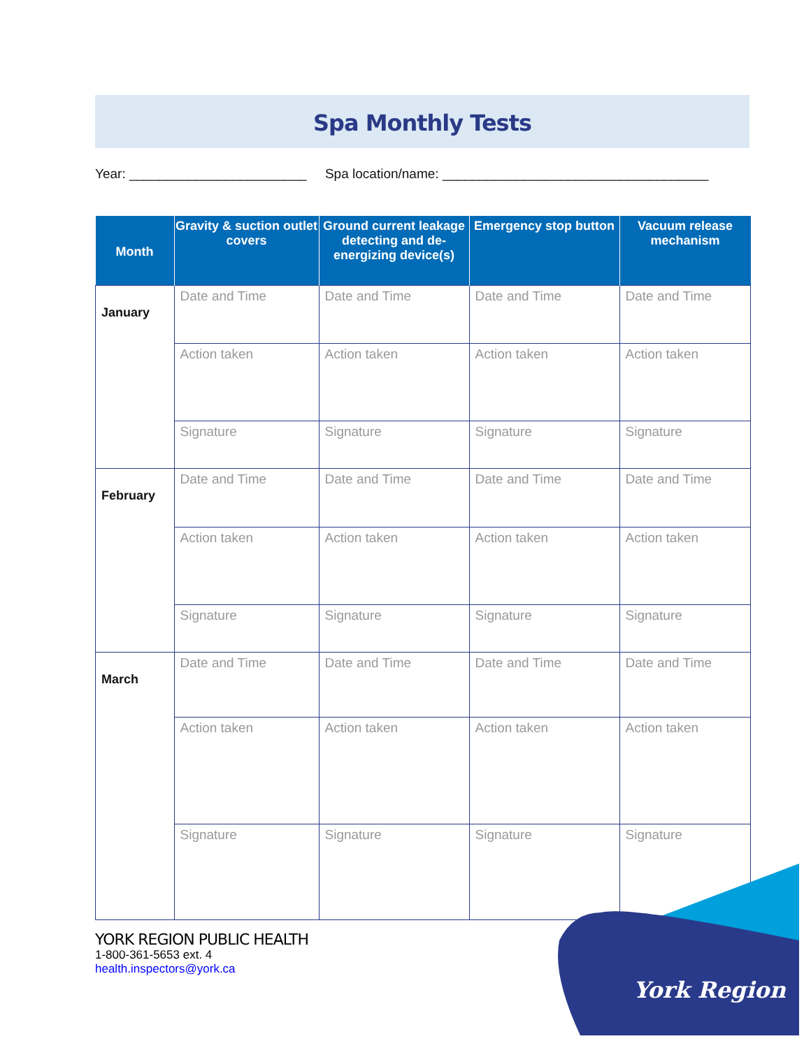Spa Monthly Tests
Year: ________________________ Spa location/name: ____________________________________
| Month | Gravity & suction outlet covers | Ground current leakage detecting and de-energizing device(s) | Emergency stop button | Vacuum release mechanism |
| --- | --- | --- | --- | --- |
| January | Date and Time | Date and Time | Date and Time | Date and Time |
| | Action taken | Action taken | Action taken | Action taken |
| | Signature | Signature | Signature | Signature |
| February | Date and Time | Date and Time | Date and Time | Date and Time |
| | Action taken | Action taken | Action taken | Action taken |
| | Signature | Signature | Signature | Signature |
| March | Date and Time | Date and Time | Date and Time | Date and Time |
| | Action taken | Action taken | Action taken | Action taken |
| | Signature | Signature | Signature | Signature |
York Region
YORK REGION PUBLIC HEALTH
1-800-361-5653 ext. 4
health.inspectors@york.ca